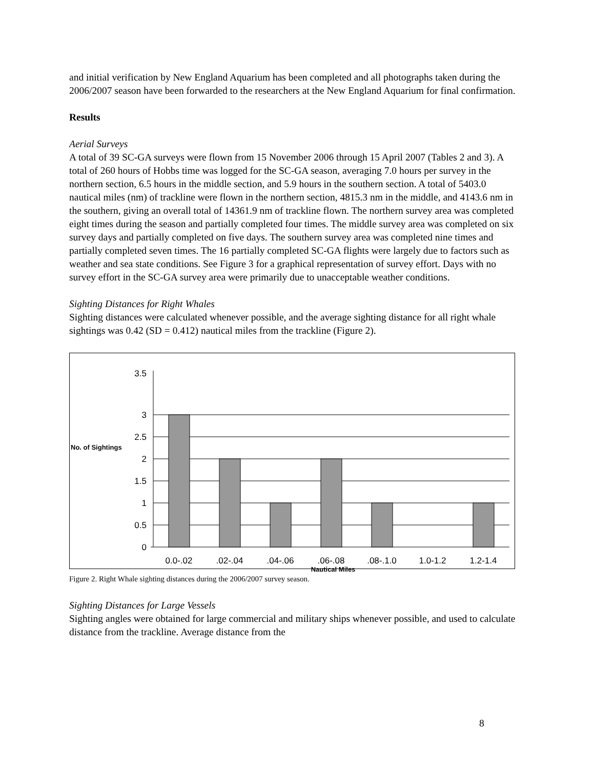and initial verification by New England Aquarium has been completed and all photographs taken during the 2006/2007 season have been forwarded to the researchers at the New England Aquarium for final confirmation.
Results
Aerial Surveys
A total of 39 SC-GA surveys were flown from 15 November 2006 through 15 April 2007 (Tables 2 and 3). A total of 260 hours of Hobbs time was logged for the SC-GA season, averaging 7.0 hours per survey in the northern section, 6.5 hours in the middle section, and 5.9 hours in the southern section. A total of 5403.0 nautical miles (nm) of trackline were flown in the northern section, 4815.3 nm in the middle, and 4143.6 nm in the southern, giving an overall total of 14361.9 nm of trackline flown. The northern survey area was completed eight times during the season and partially completed four times. The middle survey area was completed on six survey days and partially completed on five days. The southern survey area was completed nine times and partially completed seven times. The 16 partially completed SC-GA flights were largely due to factors such as weather and sea state conditions. See Figure 3 for a graphical representation of survey effort. Days with no survey effort in the SC-GA survey area were primarily due to unacceptable weather conditions.
Sighting Distances for Right Whales
Sighting distances were calculated whenever possible, and the average sighting distance for all right whale sightings was 0.42 (SD = 0.412) nautical miles from the trackline (Figure 2).
3.5
3
2.5
2
1.5
1
0.5
0
No. of Sightings
0.0-.02
.02-.04
.04-.06
.06-.08
.08-.1.0
1.0-1.2
1.2-1.4
Nautical Miles
Figure 2. Right Whale sighting distances during the 2006/2007 survey season.
Sighting Distances for Large Vessels
Sighting angles were obtained for large commercial and military ships whenever possible, and used to calculate distance from the trackline. Average distance from the
8